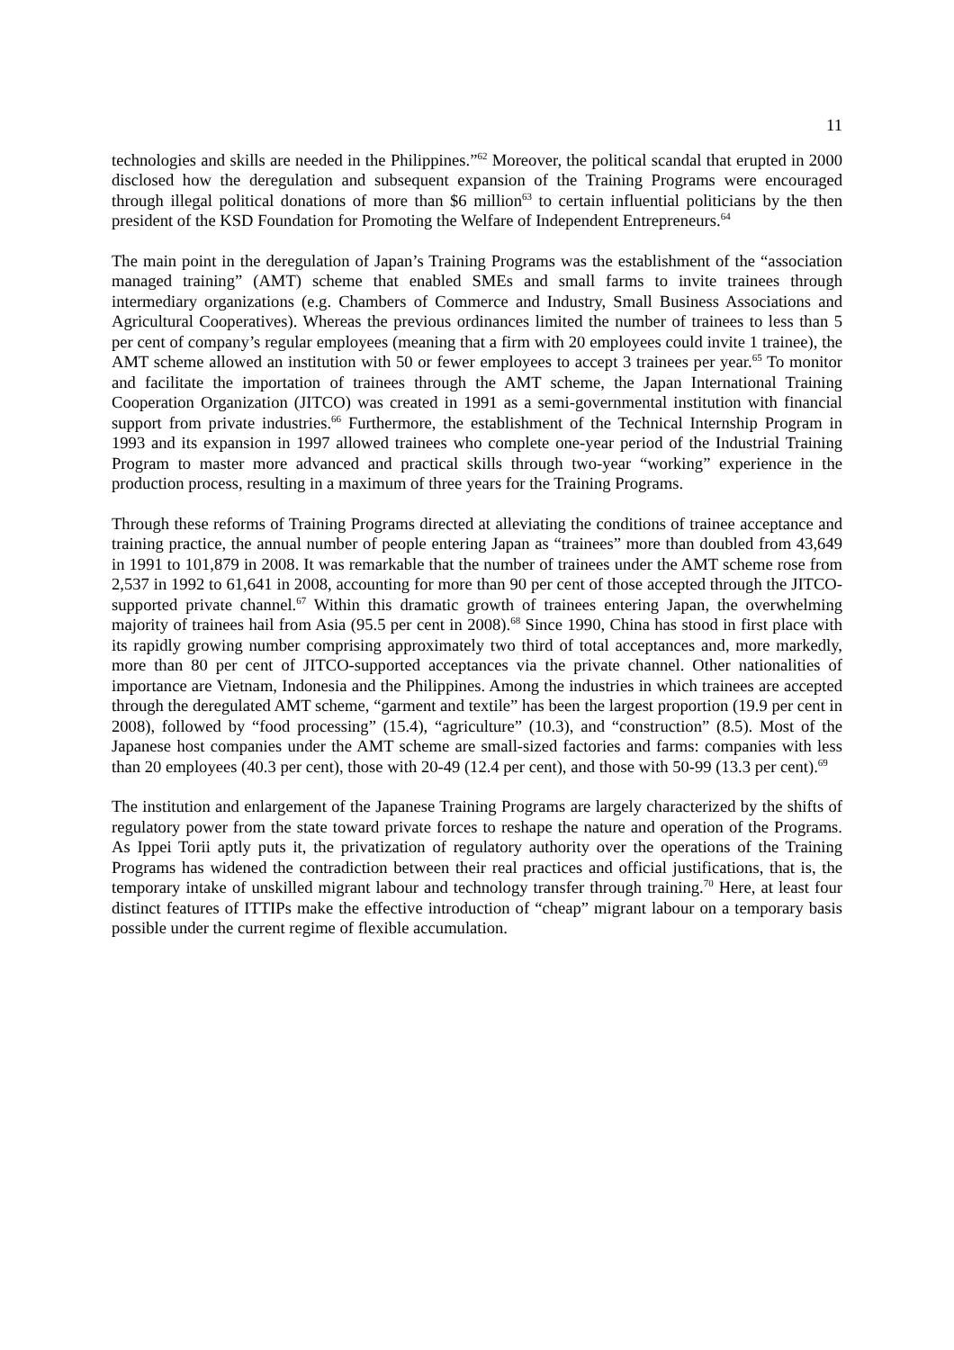11
technologies and skills are needed in the Philippines.”<sup>62</sup> Moreover, the political scandal that erupted in 2000 disclosed how the deregulation and subsequent expansion of the Training Programs were encouraged through illegal political donations of more than $6 million<sup>63</sup> to certain influential politicians by the then president of the KSD Foundation for Promoting the Welfare of Independent Entrepreneurs.<sup>64</sup>
The main point in the deregulation of Japan’s Training Programs was the establishment of the “association managed training” (AMT) scheme that enabled SMEs and small farms to invite trainees through intermediary organizations (e.g. Chambers of Commerce and Industry, Small Business Associations and Agricultural Cooperatives). Whereas the previous ordinances limited the number of trainees to less than 5 per cent of company’s regular employees (meaning that a firm with 20 employees could invite 1 trainee), the AMT scheme allowed an institution with 50 or fewer employees to accept 3 trainees per year.<sup>65</sup> To monitor and facilitate the importation of trainees through the AMT scheme, the Japan International Training Cooperation Organization (JITCO) was created in 1991 as a semi-governmental institution with financial support from private industries.<sup>66</sup> Furthermore, the establishment of the Technical Internship Program in 1993 and its expansion in 1997 allowed trainees who complete one-year period of the Industrial Training Program to master more advanced and practical skills through two-year “working” experience in the production process, resulting in a maximum of three years for the Training Programs.
Through these reforms of Training Programs directed at alleviating the conditions of trainee acceptance and training practice, the annual number of people entering Japan as “trainees” more than doubled from 43,649 in 1991 to 101,879 in 2008. It was remarkable that the number of trainees under the AMT scheme rose from 2,537 in 1992 to 61,641 in 2008, accounting for more than 90 per cent of those accepted through the JITCO-supported private channel.<sup>67</sup> Within this dramatic growth of trainees entering Japan, the overwhelming majority of trainees hail from Asia (95.5 per cent in 2008).<sup>68</sup> Since 1990, China has stood in first place with its rapidly growing number comprising approximately two third of total acceptances and, more markedly, more than 80 per cent of JITCO-supported acceptances via the private channel. Other nationalities of importance are Vietnam, Indonesia and the Philippines. Among the industries in which trainees are accepted through the deregulated AMT scheme, “garment and textile” has been the largest proportion (19.9 per cent in 2008), followed by “food processing” (15.4), “agriculture” (10.3), and “construction” (8.5). Most of the Japanese host companies under the AMT scheme are small-sized factories and farms: companies with less than 20 employees (40.3 per cent), those with 20-49 (12.4 per cent), and those with 50-99 (13.3 per cent).<sup>69</sup>
The institution and enlargement of the Japanese Training Programs are largely characterized by the shifts of regulatory power from the state toward private forces to reshape the nature and operation of the Programs. As Ippei Torii aptly puts it, the privatization of regulatory authority over the operations of the Training Programs has widened the contradiction between their real practices and official justifications, that is, the temporary intake of unskilled migrant labour and technology transfer through training.<sup>70</sup> Here, at least four distinct features of ITTIPs make the effective introduction of “cheap” migrant labour on a temporary basis possible under the current regime of flexible accumulation.